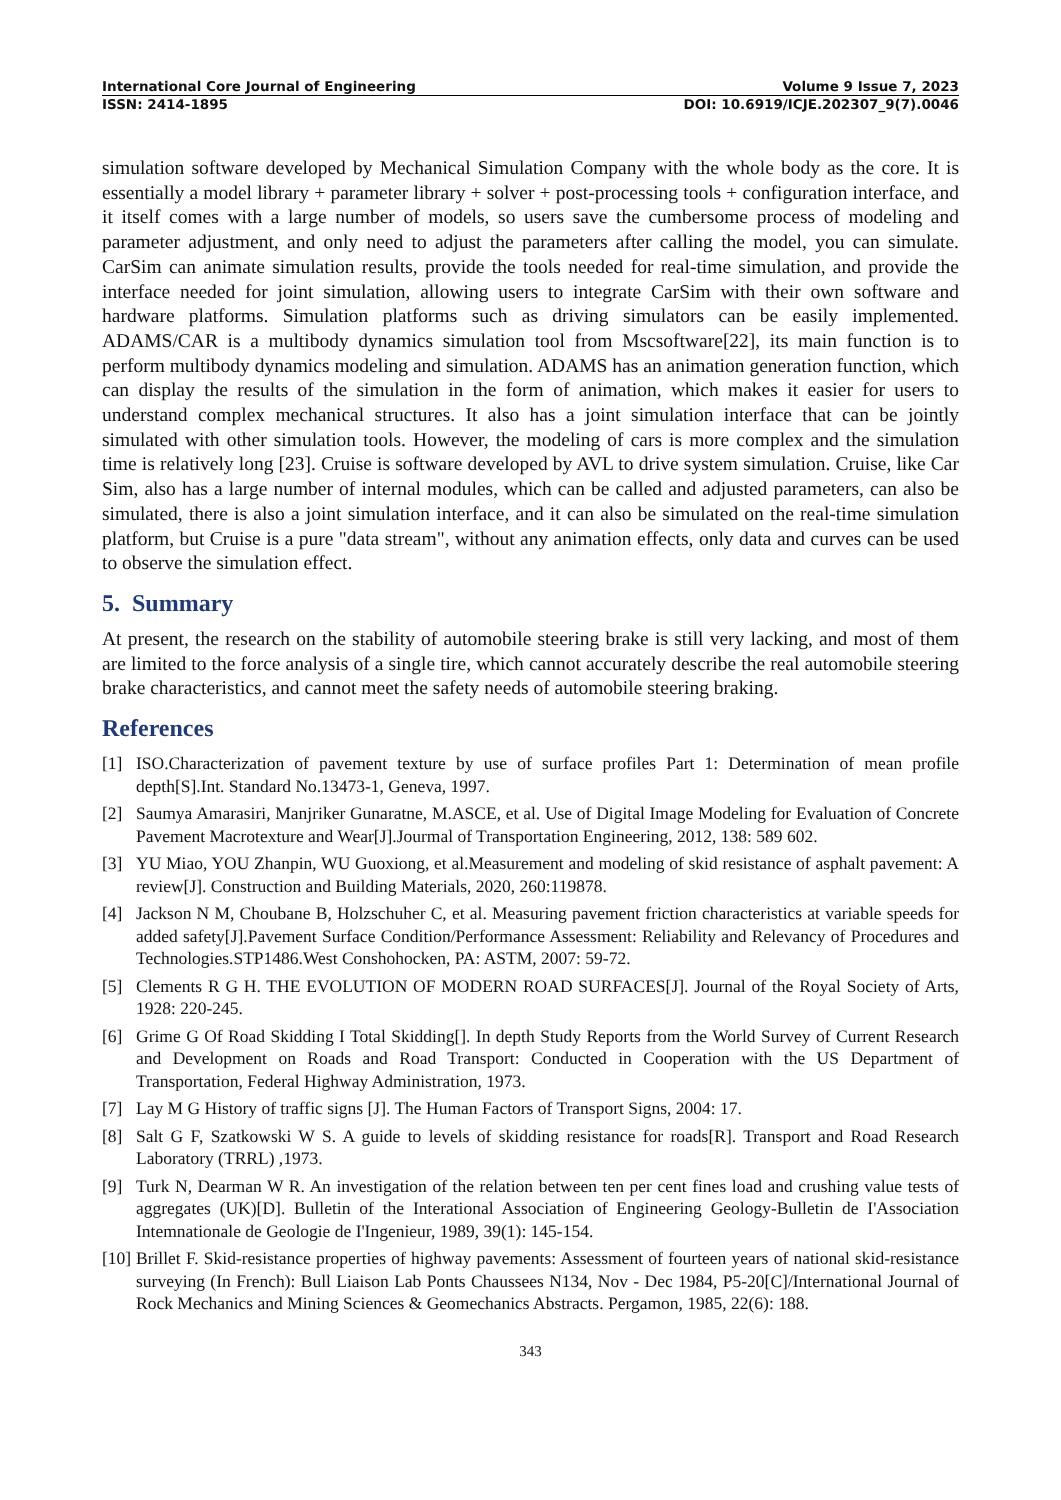International Core Journal of Engineering Volume 9 Issue 7, 2023
ISSN: 2414-1895 DOI: 10.6919/ICJE.202307_9(7).0046
simulation software developed by Mechanical Simulation Company with the whole body as the core. It is essentially a model library + parameter library + solver + post-processing tools + configuration interface, and it itself comes with a large number of models, so users save the cumbersome process of modeling and parameter adjustment, and only need to adjust the parameters after calling the model, you can simulate. CarSim can animate simulation results, provide the tools needed for real-time simulation, and provide the interface needed for joint simulation, allowing users to integrate CarSim with their own software and hardware platforms. Simulation platforms such as driving simulators can be easily implemented. ADAMS/CAR is a multibody dynamics simulation tool from Mscsoftware[22], its main function is to perform multibody dynamics modeling and simulation. ADAMS has an animation generation function, which can display the results of the simulation in the form of animation, which makes it easier for users to understand complex mechanical structures. It also has a joint simulation interface that can be jointly simulated with other simulation tools. However, the modeling of cars is more complex and the simulation time is relatively long [23]. Cruise is software developed by AVL to drive system simulation. Cruise, like Car Sim, also has a large number of internal modules, which can be called and adjusted parameters, can also be simulated, there is also a joint simulation interface, and it can also be simulated on the real-time simulation platform, but Cruise is a pure "data stream", without any animation effects, only data and curves can be used to observe the simulation effect.
5. Summary
At present, the research on the stability of automobile steering brake is still very lacking, and most of them are limited to the force analysis of a single tire, which cannot accurately describe the real automobile steering brake characteristics, and cannot meet the safety needs of automobile steering braking.
References
[1] ISO.Characterization of pavement texture by use of surface profiles Part 1: Determination of mean profile depth[S].Int. Standard No.13473-1, Geneva, 1997.
[2] Saumya Amarasiri, Manjriker Gunaratne, M.ASCE, et al. Use of Digital Image Modeling for Evaluation of Concrete Pavement Macrotexture and Wear[J].Jourmal of Transportation Engineering, 2012, 138: 589 602.
[3] YU Miao, YOU Zhanpin, WU Guoxiong, et al.Measurement and modeling of skid resistance of asphalt pavement: A review[J]. Construction and Building Materials, 2020, 260:119878.
[4] Jackson N M, Choubane B, Holzschuher C, et al. Measuring pavement friction characteristics at variable speeds for added safety[J].Pavement Surface Condition/Performance Assessment: Reliability and Relevancy of Procedures and Technologies.STP1486.West Conshohocken, PA: ASTM, 2007: 59-72.
[5] Clements R G H. THE EVOLUTION OF MODERN ROAD SURFACES[J]. Journal of the Royal Society of Arts, 1928: 220-245.
[6] Grime G Of Road Skidding I Total Skidding[]. In depth Study Reports from the World Survey of Current Research and Development on Roads and Road Transport: Conducted in Cooperation with the US Department of Transportation, Federal Highway Administration, 1973.
[7] Lay M G History of traffic signs [J]. The Human Factors of Transport Signs, 2004: 17.
[8] Salt G F, Szatkowski W S. A guide to levels of skidding resistance for roads[R]. Transport and Road Research Laboratory (TRRL) ,1973.
[9] Turk N, Dearman W R. An investigation of the relation between ten per cent fines load and crushing value tests of aggregates (UK)[D]. Bulletin of the Interational Association of Engineering Geology-Bulletin de I'Association Intemnationale de Geologie de I'Ingenieur, 1989, 39(1): 145-154.
[10] Brillet F. Skid-resistance properties of highway pavements: Assessment of fourteen years of national skid-resistance surveying (In French): Bull Liaison Lab Ponts Chaussees N134, Nov - Dec 1984, P5-20[C]/International Journal of Rock Mechanics and Mining Sciences & Geomechanics Abstracts. Pergamon, 1985, 22(6): 188.
343